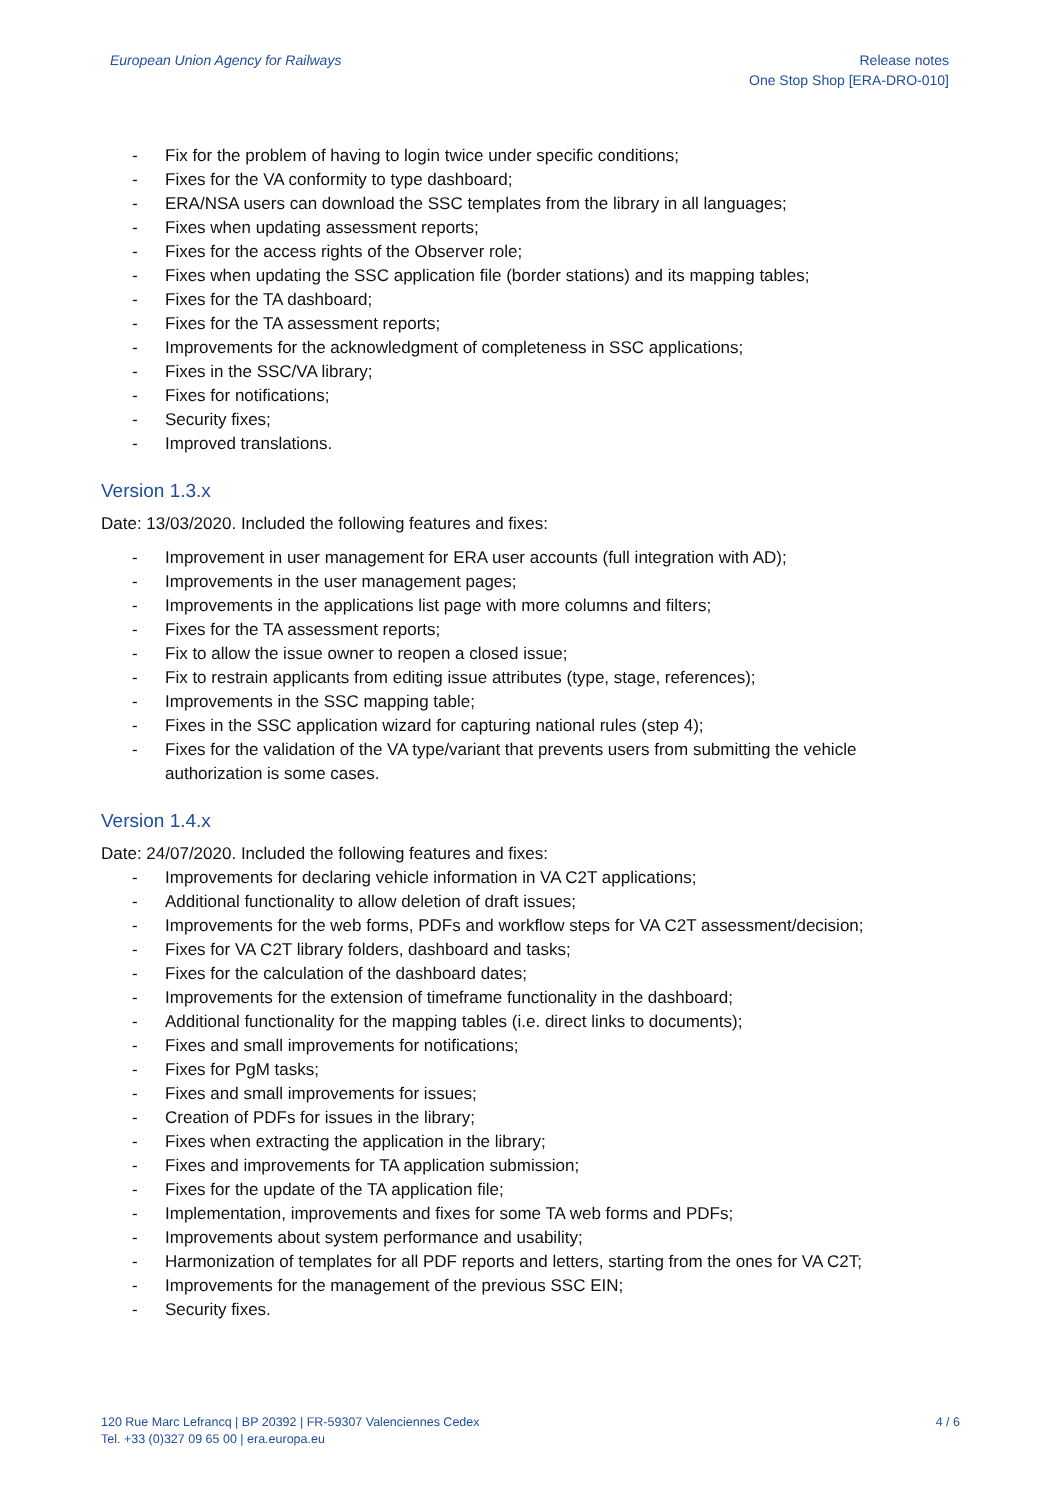European Union Agency for Railways
Release notes
One Stop Shop [ERA-DRO-010]
- Fix for the problem of having to login twice under specific conditions;
- Fixes for the VA conformity to type dashboard;
- ERA/NSA users can download the SSC templates from the library in all languages;
- Fixes when updating assessment reports;
- Fixes for the access rights of the Observer role;
- Fixes when updating the SSC application file (border stations) and its mapping tables;
- Fixes for the TA dashboard;
- Fixes for the TA assessment reports;
- Improvements for the acknowledgment of completeness in SSC applications;
- Fixes in the SSC/VA library;
- Fixes for notifications;
- Security fixes;
- Improved translations.
Version 1.3.x
Date: 13/03/2020. Included the following features and fixes:
- Improvement in user management for ERA user accounts (full integration with AD);
- Improvements in the user management pages;
- Improvements in the applications list page with more columns and filters;
- Fixes for the TA assessment reports;
- Fix to allow the issue owner to reopen a closed issue;
- Fix to restrain applicants from editing issue attributes (type, stage, references);
- Improvements in the SSC mapping table;
- Fixes in the SSC application wizard for capturing national rules (step 4);
- Fixes for the validation of the VA type/variant that prevents users from submitting the vehicle authorization is some cases.
Version 1.4.x
Date: 24/07/2020. Included the following features and fixes:
- Improvements for declaring vehicle information in VA C2T applications;
- Additional functionality to allow deletion of draft issues;
- Improvements for the web forms, PDFs and workflow steps for VA C2T assessment/decision;
- Fixes for VA C2T library folders, dashboard and tasks;
- Fixes for the calculation of the dashboard dates;
- Improvements for the extension of timeframe functionality in the dashboard;
- Additional functionality for the mapping tables (i.e. direct links to documents);
- Fixes and small improvements for notifications;
- Fixes for PgM tasks;
- Fixes and small improvements for issues;
- Creation of PDFs for issues in the library;
- Fixes when extracting the application in the library;
- Fixes and improvements for TA application submission;
- Fixes for the update of the TA application file;
- Implementation, improvements and fixes for some TA web forms and PDFs;
- Improvements about system performance and usability;
- Harmonization of templates for all PDF reports and letters, starting from the ones for VA C2T;
- Improvements for the management of the previous SSC EIN;
- Security fixes.
120 Rue Marc Lefrancq | BP 20392 | FR-59307 Valenciennes Cedex
Tel. +33 (0)327 09 65 00 | era.europa.eu
4 / 6